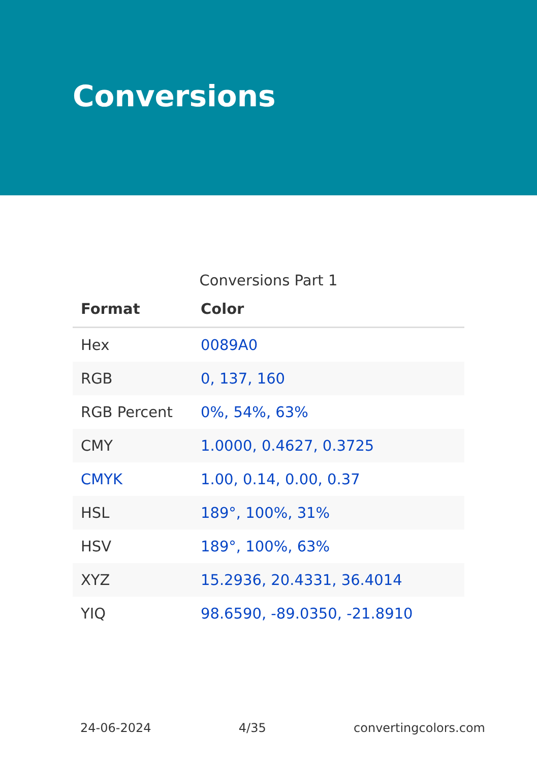Conversions
Conversions Part 1
| Format | Color |
| --- | --- |
| Hex | 0089A0 |
| RGB | 0, 137, 160 |
| RGB Percent | 0%, 54%, 63% |
| CMY | 1.0000, 0.4627, 0.3725 |
| CMYK | 1.00, 0.14, 0.00, 0.37 |
| HSL | 189°, 100%, 31% |
| HSV | 189°, 100%, 63% |
| XYZ | 15.2936, 20.4331, 36.4014 |
| YIQ | 98.6590, -89.0350, -21.8910 |
24-06-2024 4/35 convertingcolors.com